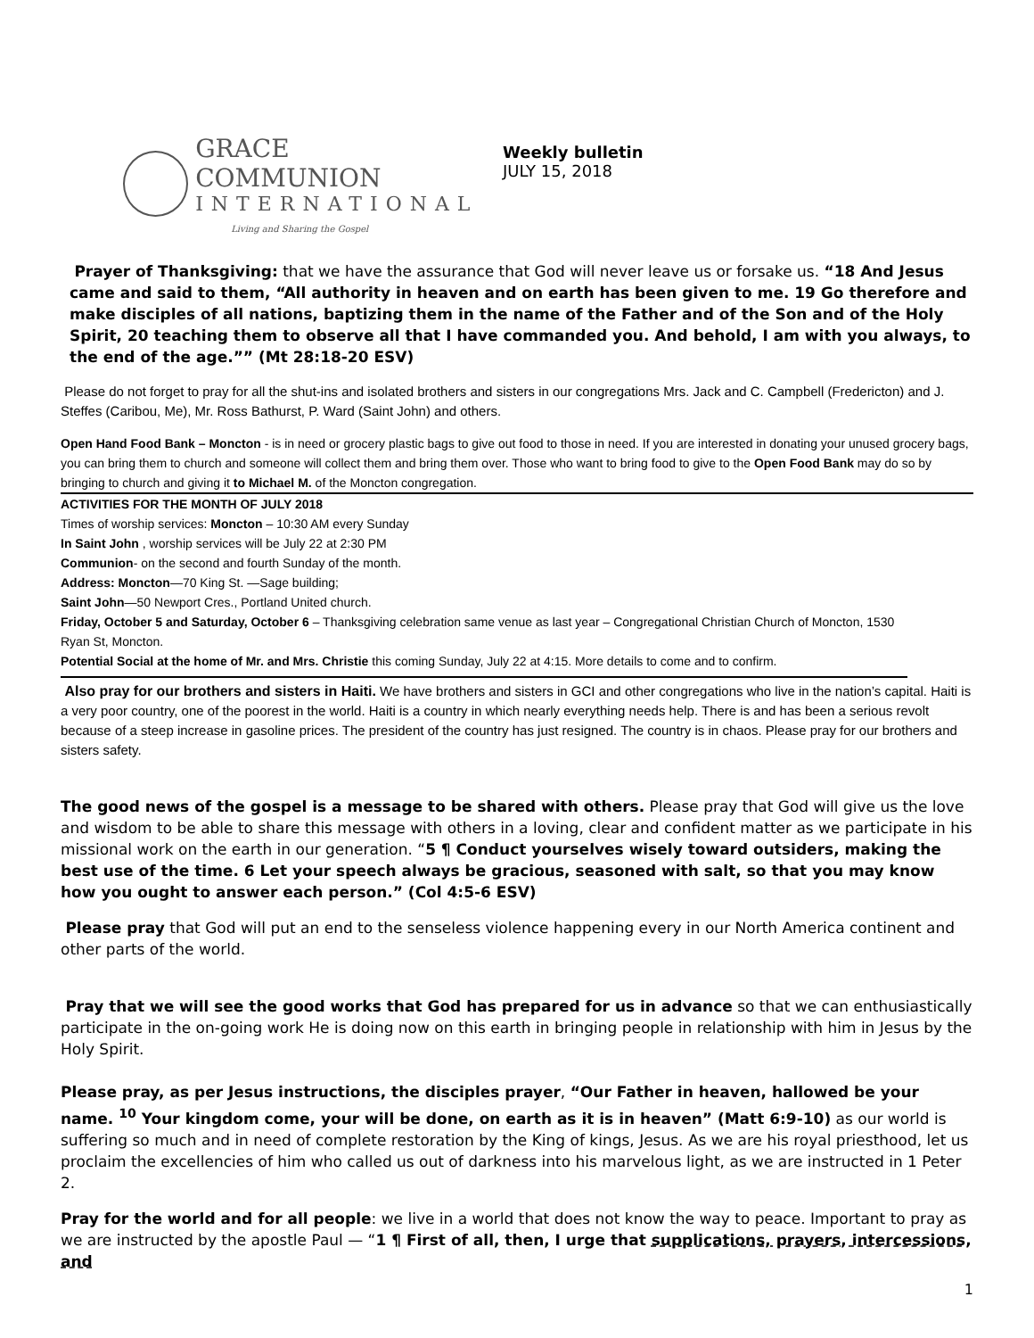GRACE COMMUNION
INTERNATIONAL
Living and Sharing the Gospel
Weekly bulletin
JULY 15, 2018
Prayer of Thanksgiving: that we have the assurance that God will never leave us or forsake us. “18 And Jesus came and said to them, “All authority in heaven and on earth has been given to me. 19 Go therefore and make disciples of all nations, baptizing them in the name of the Father and of the Son and of the Holy Spirit, 20 teaching them to observe all that I have commanded you. And behold, I am with you always, to the end of the age.”” (Mt 28:18-20 ESV)
Please do not forget to pray for all the shut-ins and isolated brothers and sisters in our congregations Mrs. Jack and C. Campbell (Fredericton) and J. Steffes (Caribou, Me), Mr. Ross Bathurst, P. Ward (Saint John) and others.
Open Hand Food Bank – Moncton - is in need or grocery plastic bags to give out food to those in need. If you are interested in donating your unused grocery bags, you can bring them to church and someone will collect them and bring them over. Those who want to bring food to give to the Open Food Bank may do so by bringing to church and giving it to Michael M. of the Moncton congregation.
ACTIVITIES FOR THE MONTH OF JULY 2018
Times of worship services: Moncton – 10:30 AM every Sunday
In Saint John , worship services will be July 22 at 2:30 PM
Communion- on the second and fourth Sunday of the month.
Address: Moncton—70 King St. —Sage building;
Saint John—50 Newport Cres., Portland United church.
Friday, October 5 and Saturday, October 6 – Thanksgiving celebration same venue as last year – Congregational Christian Church of Moncton, 1530 Ryan St, Moncton.
Potential Social at the home of Mr. and Mrs. Christie this coming Sunday, July 22 at 4:15. More details to come and to confirm.
Also pray for our brothers and sisters in Haiti. We have brothers and sisters in GCI and other congregations who live in the nation’s capital. Haiti is a very poor country, one of the poorest in the world. Haiti is a country in which nearly everything needs help. There is and has been a serious revolt because of a steep increase in gasoline prices. The president of the country has just resigned. The country is in chaos. Please pray for our brothers and sisters safety.
The good news of the gospel is a message to be shared with others. Please pray that God will give us the love and wisdom to be able to share this message with others in a loving, clear and confident matter as we participate in his missional work on the earth in our generation. “5 ¶ Conduct yourselves wisely toward outsiders, making the best use of the time. 6 Let your speech always be gracious, seasoned with salt, so that you may know how you ought to answer each person.” (Col 4:5-6 ESV)
Please pray that God will put an end to the senseless violence happening every in our North America continent and other parts of the world.
Pray that we will see the good works that God has prepared for us in advance so that we can enthusiastically participate in the on-going work He is doing now on this earth in bringing people in relationship with him in Jesus by the Holy Spirit.
Please pray, as per Jesus instructions, the disciples prayer, “Our Father in heaven, hallowed be your name. <sup>10</sup> Your kingdom come, your will be done, on earth as it is in heaven” (Matt 6:9-10) as our world is suffering so much and in need of complete restoration by the King of kings, Jesus. As we are his royal priesthood, let us proclaim the excellencies of him who called us out of darkness into his marvelous light, as we are instructed in 1 Peter 2.
Pray for the world and for all people: we live in a world that does not know the way to peace. Important to pray as we are instructed by the apostle Paul — “1 ¶ First of all, then, I urge that supplications, prayers, intercessions, and
1